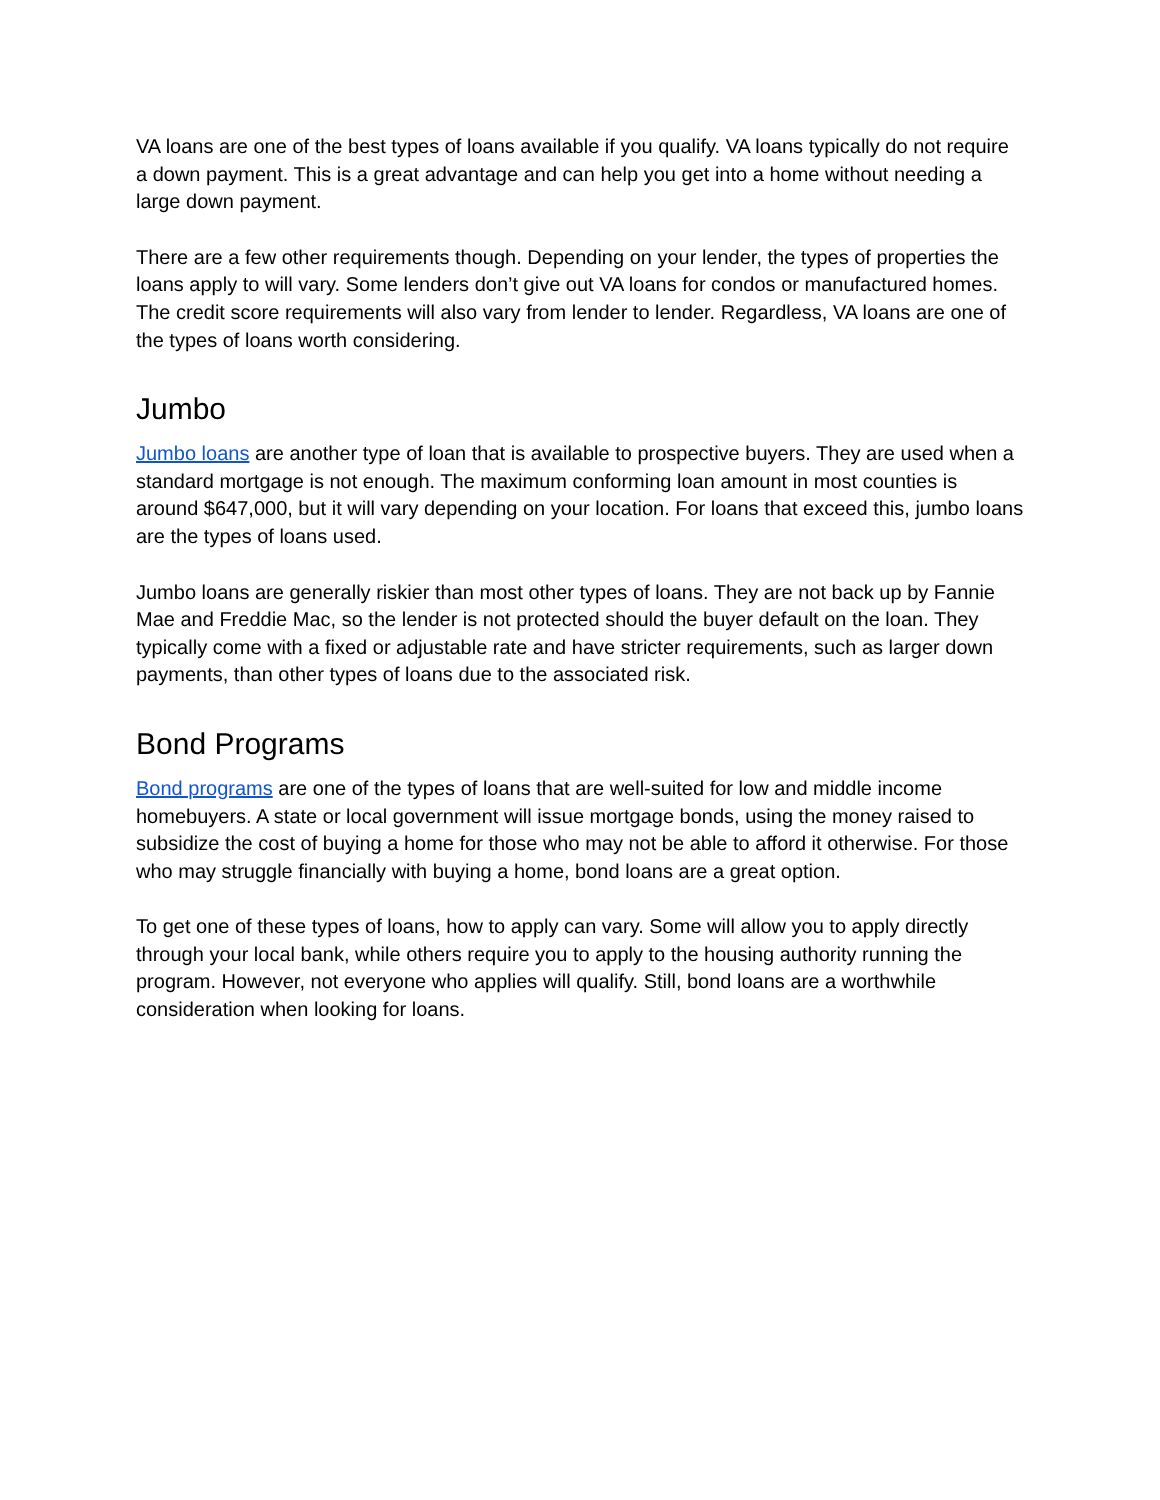VA loans are one of the best types of loans available if you qualify. VA loans typically do not require a down payment. This is a great advantage and can help you get into a home without needing a large down payment.
There are a few other requirements though. Depending on your lender, the types of properties the loans apply to will vary. Some lenders don’t give out VA loans for condos or manufactured homes. The credit score requirements will also vary from lender to lender. Regardless, VA loans are one of the types of loans worth considering.
Jumbo
Jumbo loans are another type of loan that is available to prospective buyers. They are used when a standard mortgage is not enough. The maximum conforming loan amount in most counties is around $647,000, but it will vary depending on your location. For loans that exceed this, jumbo loans are the types of loans used.
Jumbo loans are generally riskier than most other types of loans. They are not back up by Fannie Mae and Freddie Mac, so the lender is not protected should the buyer default on the loan. They typically come with a fixed or adjustable rate and have stricter requirements, such as larger down payments, than other types of loans due to the associated risk.
Bond Programs
Bond programs are one of the types of loans that are well-suited for low and middle income homebuyers. A state or local government will issue mortgage bonds, using the money raised to subsidize the cost of buying a home for those who may not be able to afford it otherwise. For those who may struggle financially with buying a home, bond loans are a great option.
To get one of these types of loans, how to apply can vary. Some will allow you to apply directly through your local bank, while others require you to apply to the housing authority running the program. However, not everyone who applies will qualify. Still, bond loans are a worthwhile consideration when looking for loans.